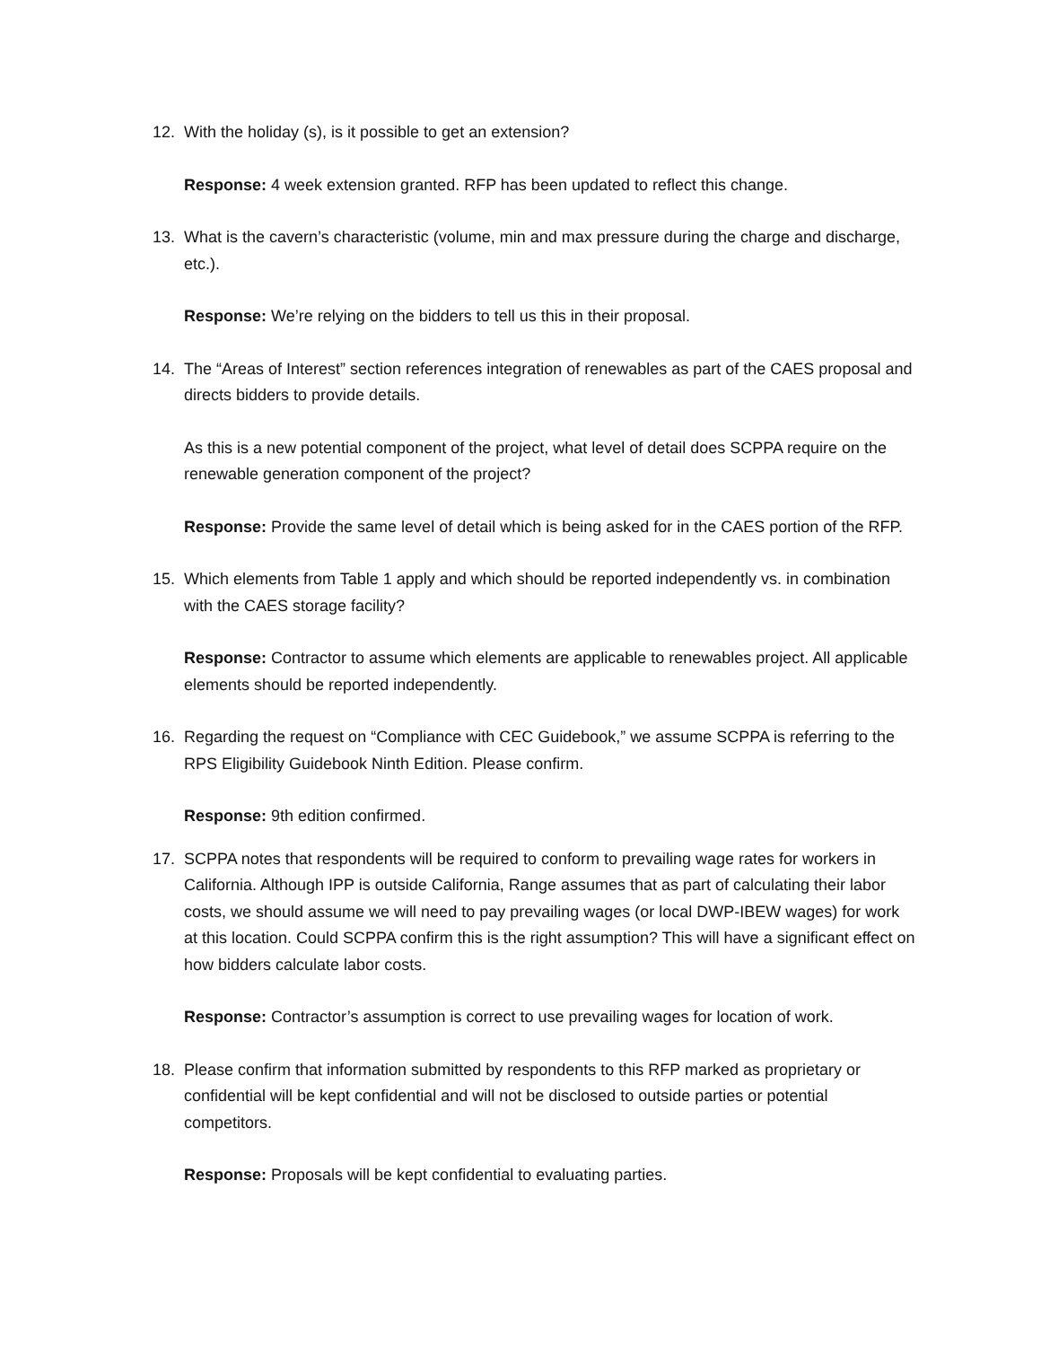12. With the holiday (s), is it possible to get an extension?
Response: 4 week extension granted. RFP has been updated to reflect this change.
13. What is the cavern’s characteristic (volume, min and max pressure during the charge and discharge, etc.).
Response: We’re relying on the bidders to tell us this in their proposal.
14. The “Areas of Interest” section references integration of renewables as part of the CAES proposal and directs bidders to provide details.
As this is a new potential component of the project, what level of detail does SCPPA require on the renewable generation component of the project?
Response: Provide the same level of detail which is being asked for in the CAES portion of the RFP.
15. Which elements from Table 1 apply and which should be reported independently vs. in combination with the CAES storage facility?
Response: Contractor to assume which elements are applicable to renewables project. All applicable elements should be reported independently.
16. Regarding the request on “Compliance with CEC Guidebook,” we assume SCPPA is referring to the RPS Eligibility Guidebook Ninth Edition. Please confirm.
Response: 9th edition confirmed.
17. SCPPA notes that respondents will be required to conform to prevailing wage rates for workers in California. Although IPP is outside California, Range assumes that as part of calculating their labor costs, we should assume we will need to pay prevailing wages (or local DWP-IBEW wages) for work at this location. Could SCPPA confirm this is the right assumption? This will have a significant effect on how bidders calculate labor costs.
Response: Contractor’s assumption is correct to use prevailing wages for location of work.
18. Please confirm that information submitted by respondents to this RFP marked as proprietary or confidential will be kept confidential and will not be disclosed to outside parties or potential competitors.
Response: Proposals will be kept confidential to evaluating parties.